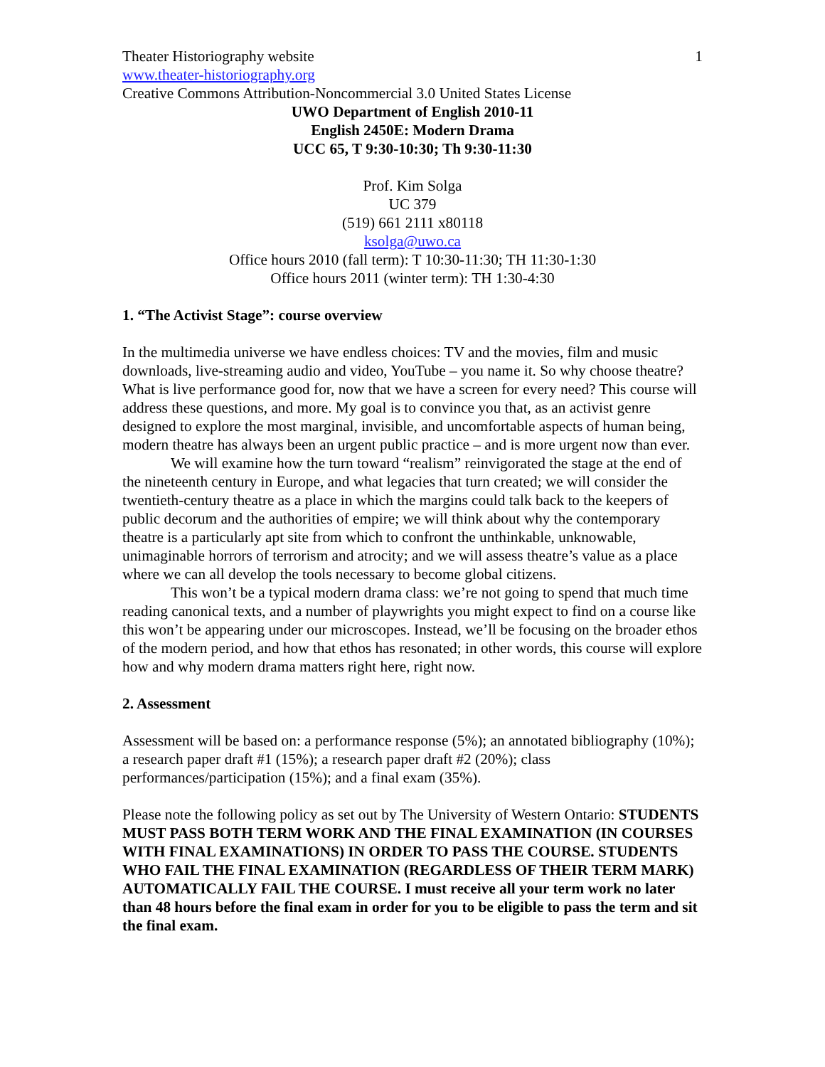Theater Historiography website 1
www.theater-historiography.org
Creative Commons Attribution-Noncommercial 3.0 United States License
UWO Department of English 2010-11
English 2450E: Modern Drama
UCC 65, T 9:30-10:30; Th 9:30-11:30
Prof. Kim Solga
UC 379
(519) 661 2111 x80118
ksolga@uwo.ca
Office hours 2010 (fall term): T 10:30-11:30; TH 11:30-1:30
Office hours 2011 (winter term): TH 1:30-4:30
1. “The Activist Stage”: course overview
In the multimedia universe we have endless choices: TV and the movies, film and music downloads, live-streaming audio and video, YouTube – you name it. So why choose theatre? What is live performance good for, now that we have a screen for every need? This course will address these questions, and more. My goal is to convince you that, as an activist genre designed to explore the most marginal, invisible, and uncomfortable aspects of human being, modern theatre has always been an urgent public practice – and is more urgent now than ever.
We will examine how the turn toward “realism” reinvigorated the stage at the end of the nineteenth century in Europe, and what legacies that turn created; we will consider the twentieth-century theatre as a place in which the margins could talk back to the keepers of public decorum and the authorities of empire; we will think about why the contemporary theatre is a particularly apt site from which to confront the unthinkable, unknowable, unimaginable horrors of terrorism and atrocity; and we will assess theatre’s value as a place where we can all develop the tools necessary to become global citizens.
This won’t be a typical modern drama class: we’re not going to spend that much time reading canonical texts, and a number of playwrights you might expect to find on a course like this won’t be appearing under our microscopes. Instead, we’ll be focusing on the broader ethos of the modern period, and how that ethos has resonated; in other words, this course will explore how and why modern drama matters right here, right now.
2. Assessment
Assessment will be based on: a performance response (5%); an annotated bibliography (10%); a research paper draft #1 (15%); a research paper draft #2 (20%); class performances/participation (15%); and a final exam (35%).
Please note the following policy as set out by The University of Western Ontario: STUDENTS MUST PASS BOTH TERM WORK AND THE FINAL EXAMINATION (IN COURSES WITH FINAL EXAMINATIONS) IN ORDER TO PASS THE COURSE. STUDENTS WHO FAIL THE FINAL EXAMINATION (REGARDLESS OF THEIR TERM MARK) AUTOMATICALLY FAIL THE COURSE. I must receive all your term work no later than 48 hours before the final exam in order for you to be eligible to pass the term and sit the final exam.